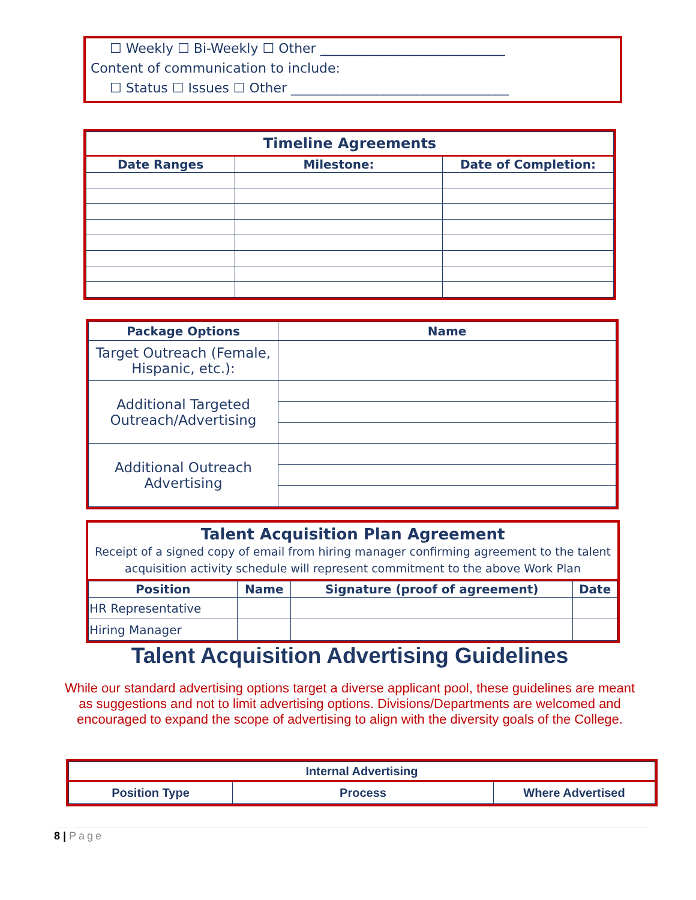☐ Weekly ☐ Bi-Weekly ☐ Other ____________________________
Content of communication to include:
☐ Status ☐ Issues ☐ Other _________________________________
| Timeline Agreements | | |
| --- | --- | --- |
| Date Ranges | Milestone: | Date of Completion: |
| Package Options | Name |
| --- | --- |
| Target Outreach (Female, Hispanic, etc.): | |
| Additional Targeted Outreach/Advertising | |
| Additional Outreach Advertising | |
Talent Acquisition Plan Agreement
Receipt of a signed copy of email from hiring manager confirming agreement to the talent acquisition activity schedule will represent commitment to the above Work Plan
| Position | Name | Signature (proof of agreement) | Date |
| --- | --- | --- | --- |
| HR Representative | | | |
| Hiring Manager | | | |
Talent Acquisition Advertising Guidelines
While our standard advertising options target a diverse applicant pool, these guidelines are meant as suggestions and not to limit advertising options. Divisions/Departments are welcomed and encouraged to expand the scope of advertising to align with the diversity goals of the College.
| Internal Advertising | | |
| --- | --- | --- |
| Position Type | Process | Where Advertised |
8 | Page